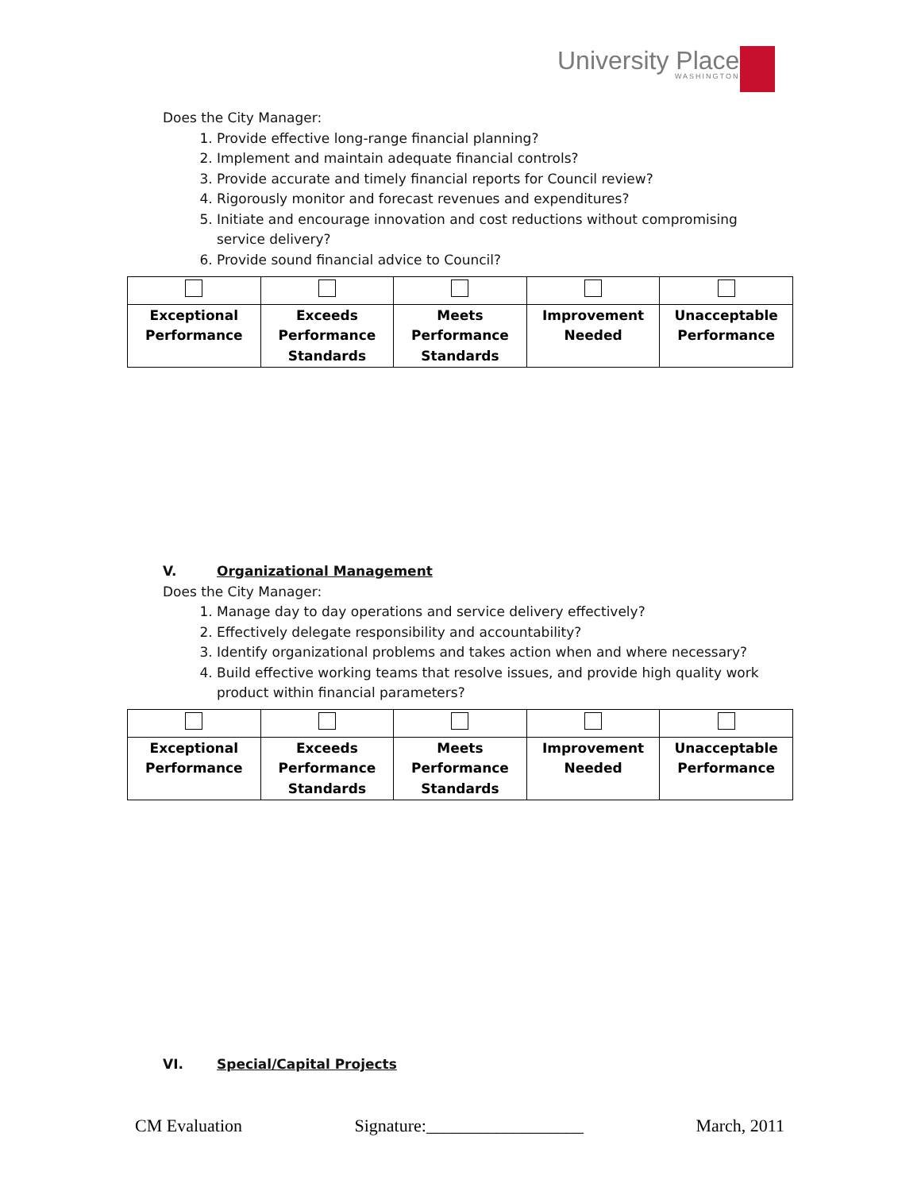University Place
WASHINGTON
Does the City Manager:
1. Provide effective long-range financial planning?
2. Implement and maintain adequate financial controls?
3. Provide accurate and timely financial reports for Council review?
4. Rigorously monitor and forecast revenues and expenditures?
5. Initiate and encourage innovation and cost reductions without compromising service delivery?
6. Provide sound financial advice to Council?
| Exceptional Performance | Exceeds Performance Standards | Meets Performance Standards | Improvement Needed | Unacceptable Performance |
V. Organizational Management
Does the City Manager:
1. Manage day to day operations and service delivery effectively?
2. Effectively delegate responsibility and accountability?
3. Identify organizational problems and takes action when and where necessary?
4. Build effective working teams that resolve issues, and provide high quality work product within financial parameters?
| Exceptional Performance | Exceeds Performance Standards | Meets Performance Standards | Improvement Needed | Unacceptable Performance |
VI. Special/Capital Projects
CM Evaluation Signature:__________________ March, 2011